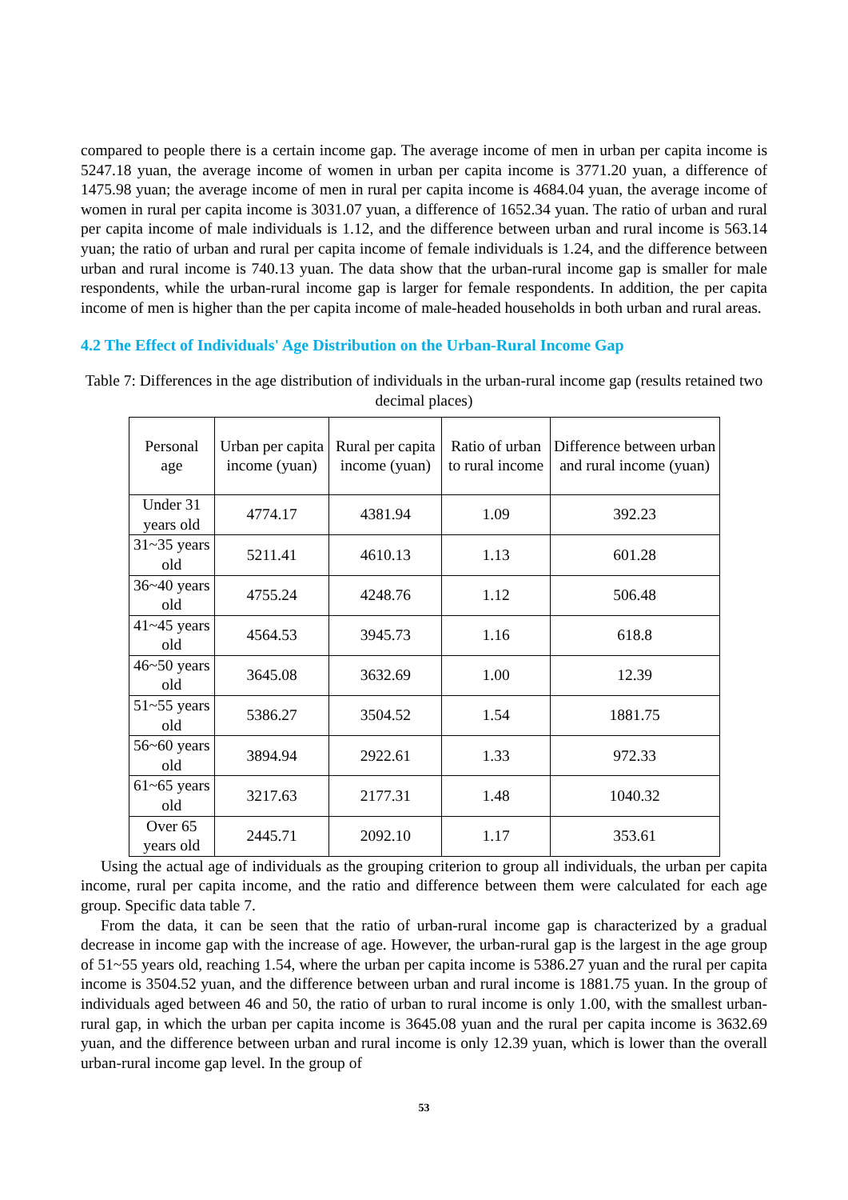compared to people there is a certain income gap. The average income of men in urban per capita income is 5247.18 yuan, the average income of women in urban per capita income is 3771.20 yuan, a difference of 1475.98 yuan; the average income of men in rural per capita income is 4684.04 yuan, the average income of women in rural per capita income is 3031.07 yuan, a difference of 1652.34 yuan. The ratio of urban and rural per capita income of male individuals is 1.12, and the difference between urban and rural income is 563.14 yuan; the ratio of urban and rural per capita income of female individuals is 1.24, and the difference between urban and rural income is 740.13 yuan. The data show that the urban-rural income gap is smaller for male respondents, while the urban-rural income gap is larger for female respondents. In addition, the per capita income of men is higher than the per capita income of male-headed households in both urban and rural areas.
4.2 The Effect of Individuals' Age Distribution on the Urban-Rural Income Gap
Table 7: Differences in the age distribution of individuals in the urban-rural income gap (results retained two decimal places)
| Personal age | Urban per capita income (yuan) | Rural per capita income (yuan) | Ratio of urban to rural income | Difference between urban and rural income (yuan) |
| --- | --- | --- | --- | --- |
| Under 31 years old | 4774.17 | 4381.94 | 1.09 | 392.23 |
| 31~35 years old | 5211.41 | 4610.13 | 1.13 | 601.28 |
| 36~40 years old | 4755.24 | 4248.76 | 1.12 | 506.48 |
| 41~45 years old | 4564.53 | 3945.73 | 1.16 | 618.8 |
| 46~50 years old | 3645.08 | 3632.69 | 1.00 | 12.39 |
| 51~55 years old | 5386.27 | 3504.52 | 1.54 | 1881.75 |
| 56~60 years old | 3894.94 | 2922.61 | 1.33 | 972.33 |
| 61~65 years old | 3217.63 | 2177.31 | 1.48 | 1040.32 |
| Over 65 years old | 2445.71 | 2092.10 | 1.17 | 353.61 |
Using the actual age of individuals as the grouping criterion to group all individuals, the urban per capita income, rural per capita income, and the ratio and difference between them were calculated for each age group. Specific data table 7.
From the data, it can be seen that the ratio of urban-rural income gap is characterized by a gradual decrease in income gap with the increase of age. However, the urban-rural gap is the largest in the age group of 51~55 years old, reaching 1.54, where the urban per capita income is 5386.27 yuan and the rural per capita income is 3504.52 yuan, and the difference between urban and rural income is 1881.75 yuan. In the group of individuals aged between 46 and 50, the ratio of urban to rural income is only 1.00, with the smallest urban-rural gap, in which the urban per capita income is 3645.08 yuan and the rural per capita income is 3632.69 yuan, and the difference between urban and rural income is only 12.39 yuan, which is lower than the overall urban-rural income gap level. In the group of
53